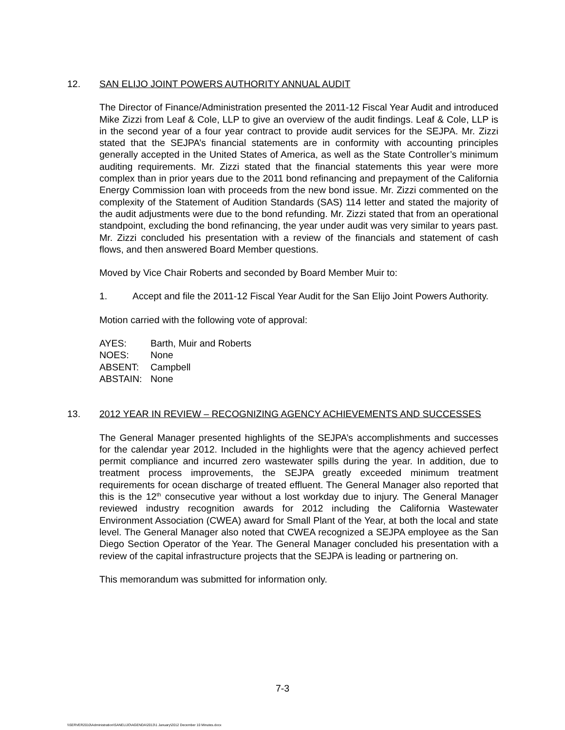12. SAN ELIJO JOINT POWERS AUTHORITY ANNUAL AUDIT
The Director of Finance/Administration presented the 2011-12 Fiscal Year Audit and introduced Mike Zizzi from Leaf & Cole, LLP to give an overview of the audit findings. Leaf & Cole, LLP is in the second year of a four year contract to provide audit services for the SEJPA. Mr. Zizzi stated that the SEJPA’s financial statements are in conformity with accounting principles generally accepted in the United States of America, as well as the State Controller’s minimum auditing requirements. Mr. Zizzi stated that the financial statements this year were more complex than in prior years due to the 2011 bond refinancing and prepayment of the California Energy Commission loan with proceeds from the new bond issue. Mr. Zizzi commented on the complexity of the Statement of Audition Standards (SAS) 114 letter and stated the majority of the audit adjustments were due to the bond refunding. Mr. Zizzi stated that from an operational standpoint, excluding the bond refinancing, the year under audit was very similar to years past. Mr. Zizzi concluded his presentation with a review of the financials and statement of cash flows, and then answered Board Member questions.
Moved by Vice Chair Roberts and seconded by Board Member Muir to:
1. Accept and file the 2011-12 Fiscal Year Audit for the San Elijo Joint Powers Authority.
Motion carried with the following vote of approval:
| AYES: | Barth, Muir and Roberts |
| NOES: | None |
| ABSENT: | Campbell |
| ABSTAIN: | None |
13. 2012 YEAR IN REVIEW – RECOGNIZING AGENCY ACHIEVEMENTS AND SUCCESSES
The General Manager presented highlights of the SEJPA’s accomplishments and successes for the calendar year 2012. Included in the highlights were that the agency achieved perfect permit compliance and incurred zero wastewater spills during the year. In addition, due to treatment process improvements, the SEJPA greatly exceeded minimum treatment requirements for ocean discharge of treated effluent. The General Manager also reported that this is the 12<sup>th</sup> consecutive year without a lost workday due to injury. The General Manager reviewed industry recognition awards for 2012 including the California Wastewater Environment Association (CWEA) award for Small Plant of the Year, at both the local and state level. The General Manager also noted that CWEA recognized a SEJPA employee as the San Diego Section Operator of the Year. The General Manager concluded his presentation with a review of the capital infrastructure projects that the SEJPA is leading or partnering on.
This memorandum was submitted for information only.
7-3
\\SERVER2010\Administration\SANELIJO\AGENDA\2013\1 January\2012 December 10 Minutes.docx